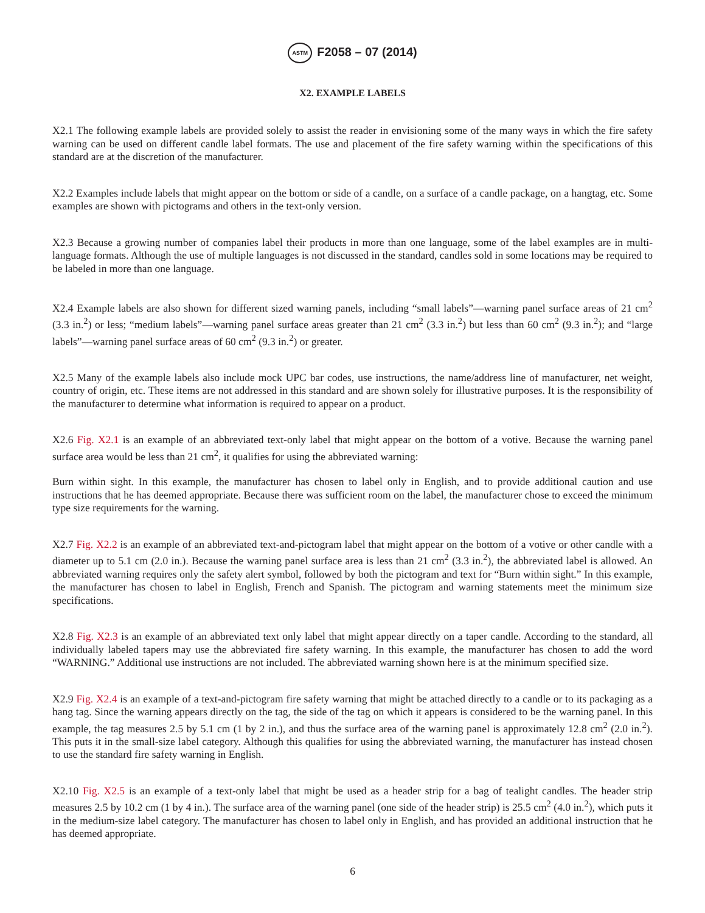ASTM F2058 – 07 (2014)
X2. EXAMPLE LABELS
X2.1 The following example labels are provided solely to assist the reader in envisioning some of the many ways in which the fire safety warning can be used on different candle label formats. The use and placement of the fire safety warning within the specifications of this standard are at the discretion of the manufacturer.
X2.2 Examples include labels that might appear on the bottom or side of a candle, on a surface of a candle package, on a hangtag, etc. Some examples are shown with pictograms and others in the text-only version.
X2.3 Because a growing number of companies label their products in more than one language, some of the label examples are in multi-language formats. Although the use of multiple languages is not discussed in the standard, candles sold in some locations may be required to be labeled in more than one language.
X2.4 Example labels are also shown for different sized warning panels, including “small labels”—warning panel surface areas of 21 cm<sup>2</sup> (3.3 in.<sup>2</sup>) or less; “medium labels”—warning panel surface areas greater than 21 cm<sup>2</sup> (3.3 in.<sup>2</sup>) but less than 60 cm<sup>2</sup> (9.3 in.<sup>2</sup>); and “large labels”—warning panel surface areas of 60 cm<sup>2</sup> (9.3 in.<sup>2</sup>) or greater.
X2.5 Many of the example labels also include mock UPC bar codes, use instructions, the name/address line of manufacturer, net weight, country of origin, etc. These items are not addressed in this standard and are shown solely for illustrative purposes. It is the responsibility of the manufacturer to determine what information is required to appear on a product.
X2.6 Fig. X2.1 is an example of an abbreviated text-only label that might appear on the bottom of a votive. Because the warning panel surface area would be less than 21 cm<sup>2</sup>, it qualifies for using the abbreviated warning:
Burn within sight. In this example, the manufacturer has chosen to label only in English, and to provide additional caution and use instructions that he has deemed appropriate. Because there was sufficient room on the label, the manufacturer chose to exceed the minimum type size requirements for the warning.
X2.7 Fig. X2.2 is an example of an abbreviated text-and-pictogram label that might appear on the bottom of a votive or other candle with a diameter up to 5.1 cm (2.0 in.). Because the warning panel surface area is less than 21 cm<sup>2</sup> (3.3 in.<sup>2</sup>), the abbreviated label is allowed. An abbreviated warning requires only the safety alert symbol, followed by both the pictogram and text for “Burn within sight.” In this example, the manufacturer has chosen to label in English, French and Spanish. The pictogram and warning statements meet the minimum size specifications.
X2.8 Fig. X2.3 is an example of an abbreviated text only label that might appear directly on a taper candle. According to the standard, all individually labeled tapers may use the abbreviated fire safety warning. In this example, the manufacturer has chosen to add the word “WARNING.” Additional use instructions are not included. The abbreviated warning shown here is at the minimum specified size.
X2.9 Fig. X2.4 is an example of a text-and-pictogram fire safety warning that might be attached directly to a candle or to its packaging as a hang tag. Since the warning appears directly on the tag, the side of the tag on which it appears is considered to be the warning panel. In this example, the tag measures 2.5 by 5.1 cm (1 by 2 in.), and thus the surface area of the warning panel is approximately 12.8 cm<sup>2</sup> (2.0 in.<sup>2</sup>). This puts it in the small-size label category. Although this qualifies for using the abbreviated warning, the manufacturer has instead chosen to use the standard fire safety warning in English.
X2.10 Fig. X2.5 is an example of a text-only label that might be used as a header strip for a bag of tealight candles. The header strip measures 2.5 by 10.2 cm (1 by 4 in.). The surface area of the warning panel (one side of the header strip) is 25.5 cm<sup>2</sup> (4.0 in.<sup>2</sup>), which puts it in the medium-size label category. The manufacturer has chosen to label only in English, and has provided an additional instruction that he has deemed appropriate.
6